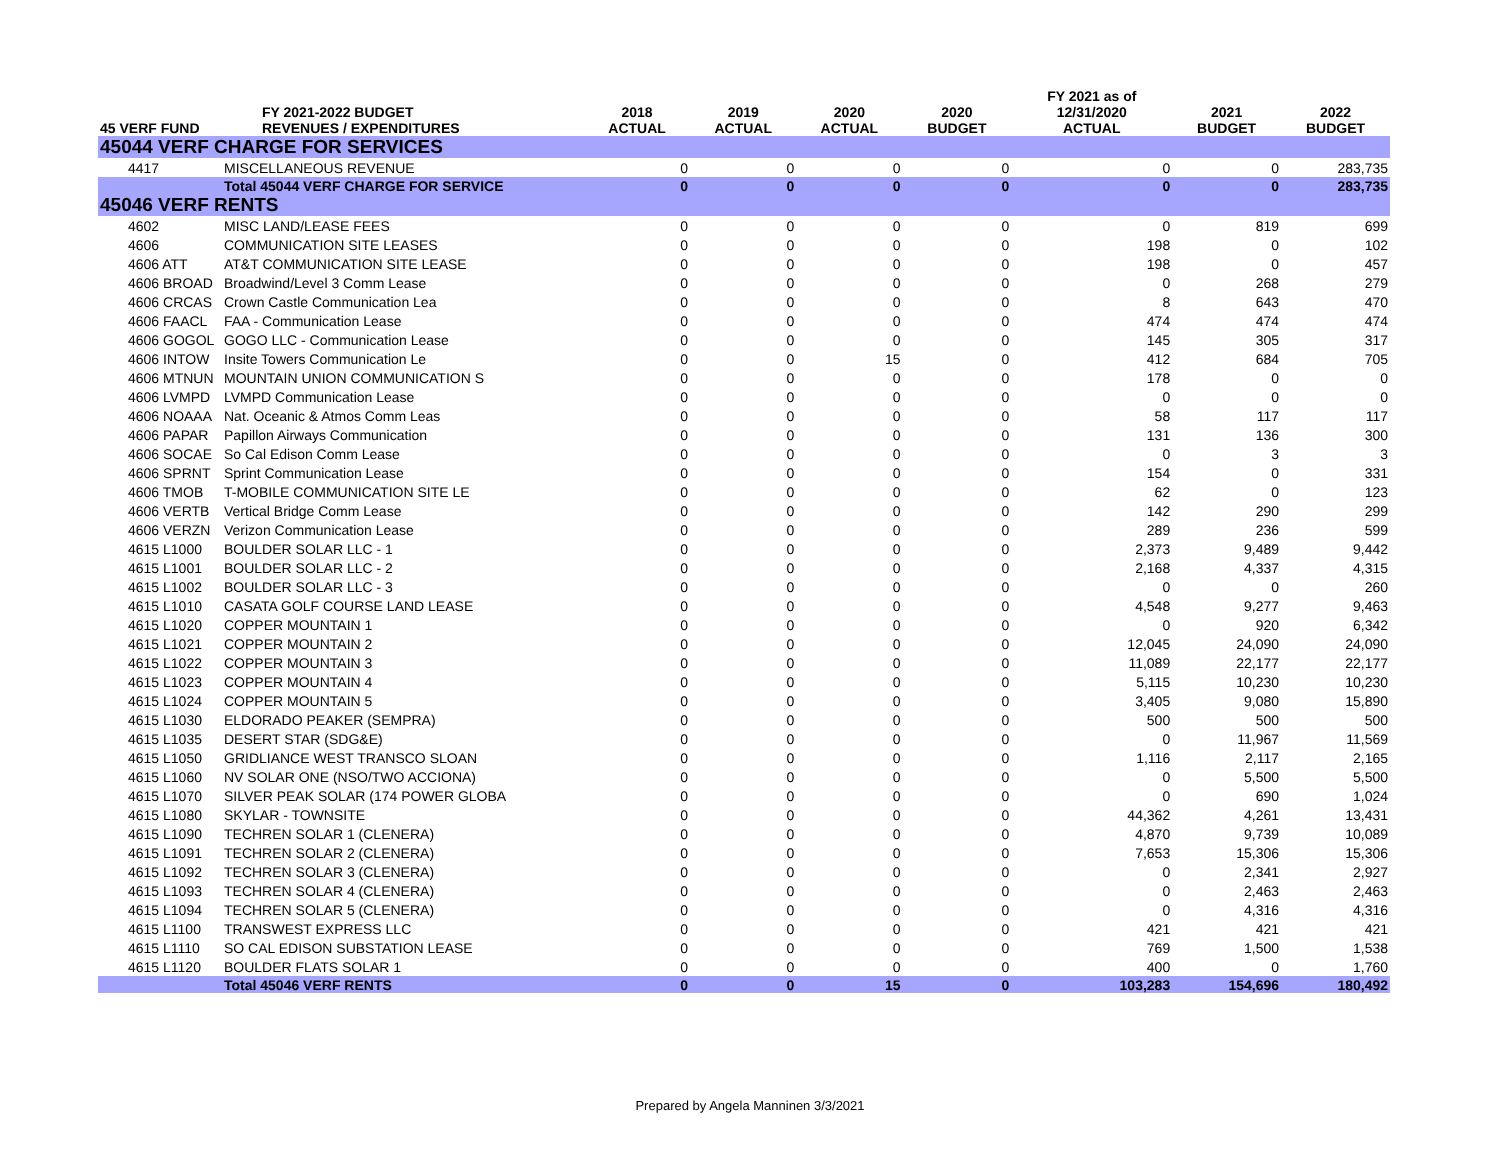| 45 VERF FUND | FY 2021-2022 BUDGET REVENUES / EXPENDITURES | 2018 ACTUAL | 2019 ACTUAL | 2020 ACTUAL | 2020 BUDGET | FY 2021 as of 12/31/2020 ACTUAL | 2021 BUDGET | 2022 BUDGET |
| --- | --- | --- | --- | --- | --- | --- | --- | --- |
| 45044 VERF CHARGE FOR SERVICES | | | | | | | | |
| 4417 | MISCELLANEOUS REVENUE | 0 | 0 | 0 | 0 | 0 | 0 | 283,735 |
| | Total 45044 VERF CHARGE FOR SERVICE | 0 | 0 | 0 | 0 | 0 | 0 | 283,735 |
| 45046 VERF RENTS | | | | | | | | |
| 4602 | MISC LAND/LEASE FEES | 0 | 0 | 0 | 0 | 0 | 819 | 699 |
| 4606 | COMMUNICATION SITE LEASES | 0 | 0 | 0 | 0 | 198 | 0 | 102 |
| 4606 ATT | AT&T COMMUNICATION SITE LEASE | 0 | 0 | 0 | 0 | 198 | 0 | 457 |
| 4606 BROAD | Broadwind/Level 3 Comm Lease | 0 | 0 | 0 | 0 | 0 | 268 | 279 |
| 4606 CRCAS | Crown Castle Communication Lea | 0 | 0 | 0 | 0 | 8 | 643 | 470 |
| 4606 FAACL | FAA - Communication Lease | 0 | 0 | 0 | 0 | 474 | 474 | 474 |
| 4606 GOGOL | GOGO LLC - Communication Lease | 0 | 0 | 0 | 0 | 145 | 305 | 317 |
| 4606 INTOW | Insite Towers Communication Le | 0 | 0 | 15 | 0 | 412 | 684 | 705 |
| 4606 MTNUN | MOUNTAIN UNION COMMUNICATION S | 0 | 0 | 0 | 0 | 178 | 0 | 0 |
| 4606 LVMPD | LVMPD Communication Lease | 0 | 0 | 0 | 0 | 0 | 0 | 0 |
| 4606 NOAAA | Nat. Oceanic & Atmos Comm Leas | 0 | 0 | 0 | 0 | 58 | 117 | 117 |
| 4606 PAPAR | Papillon Airways Communication | 0 | 0 | 0 | 0 | 131 | 136 | 300 |
| 4606 SOCAE | So Cal Edison Comm Lease | 0 | 0 | 0 | 0 | 0 | 3 | 3 |
| 4606 SPRNT | Sprint Communication Lease | 0 | 0 | 0 | 0 | 154 | 0 | 331 |
| 4606 TMOB | T-MOBILE COMMUNICATION SITE LE | 0 | 0 | 0 | 0 | 62 | 0 | 123 |
| 4606 VERTB | Vertical Bridge Comm Lease | 0 | 0 | 0 | 0 | 142 | 290 | 299 |
| 4606 VERZN | Verizon Communication Lease | 0 | 0 | 0 | 0 | 289 | 236 | 599 |
| 4615 L1000 | BOULDER SOLAR LLC - 1 | 0 | 0 | 0 | 0 | 2,373 | 9,489 | 9,442 |
| 4615 L1001 | BOULDER SOLAR LLC - 2 | 0 | 0 | 0 | 0 | 2,168 | 4,337 | 4,315 |
| 4615 L1002 | BOULDER SOLAR LLC - 3 | 0 | 0 | 0 | 0 | 0 | 0 | 260 |
| 4615 L1010 | CASATA GOLF COURSE LAND LEASE | 0 | 0 | 0 | 0 | 4,548 | 9,277 | 9,463 |
| 4615 L1020 | COPPER MOUNTAIN 1 | 0 | 0 | 0 | 0 | 0 | 920 | 6,342 |
| 4615 L1021 | COPPER MOUNTAIN 2 | 0 | 0 | 0 | 0 | 12,045 | 24,090 | 24,090 |
| 4615 L1022 | COPPER MOUNTAIN 3 | 0 | 0 | 0 | 0 | 11,089 | 22,177 | 22,177 |
| 4615 L1023 | COPPER MOUNTAIN 4 | 0 | 0 | 0 | 0 | 5,115 | 10,230 | 10,230 |
| 4615 L1024 | COPPER MOUNTAIN 5 | 0 | 0 | 0 | 0 | 3,405 | 9,080 | 15,890 |
| 4615 L1030 | ELDORADO PEAKER (SEMPRA) | 0 | 0 | 0 | 0 | 500 | 500 | 500 |
| 4615 L1035 | DESERT STAR (SDG&E) | 0 | 0 | 0 | 0 | 0 | 11,967 | 11,569 |
| 4615 L1050 | GRIDLIANCE WEST TRANSCO SLOAN | 0 | 0 | 0 | 0 | 1,116 | 2,117 | 2,165 |
| 4615 L1060 | NV SOLAR ONE (NSO/TWO ACCIONA) | 0 | 0 | 0 | 0 | 0 | 5,500 | 5,500 |
| 4615 L1070 | SILVER PEAK SOLAR (174 POWER GLOBA | 0 | 0 | 0 | 0 | 0 | 690 | 1,024 |
| 4615 L1080 | SKYLAR - TOWNSITE | 0 | 0 | 0 | 0 | 44,362 | 4,261 | 13,431 |
| 4615 L1090 | TECHREN SOLAR 1 (CLENERA) | 0 | 0 | 0 | 0 | 4,870 | 9,739 | 10,089 |
| 4615 L1091 | TECHREN SOLAR 2 (CLENERA) | 0 | 0 | 0 | 0 | 7,653 | 15,306 | 15,306 |
| 4615 L1092 | TECHREN SOLAR 3 (CLENERA) | 0 | 0 | 0 | 0 | 0 | 2,341 | 2,927 |
| 4615 L1093 | TECHREN SOLAR 4 (CLENERA) | 0 | 0 | 0 | 0 | 0 | 2,463 | 2,463 |
| 4615 L1094 | TECHREN SOLAR 5 (CLENERA) | 0 | 0 | 0 | 0 | 0 | 4,316 | 4,316 |
| 4615 L1100 | TRANSWEST EXPRESS LLC | 0 | 0 | 0 | 0 | 421 | 421 | 421 |
| 4615 L1110 | SO CAL EDISON SUBSTATION LEASE | 0 | 0 | 0 | 0 | 769 | 1,500 | 1,538 |
| 4615 L1120 | BOULDER FLATS SOLAR 1 | 0 | 0 | 0 | 0 | 400 | 0 | 1,760 |
| | Total 45046 VERF RENTS | 0 | 0 | 15 | 0 | 103,283 | 154,696 | 180,492 |
Prepared by Angela Manninen 3/3/2021